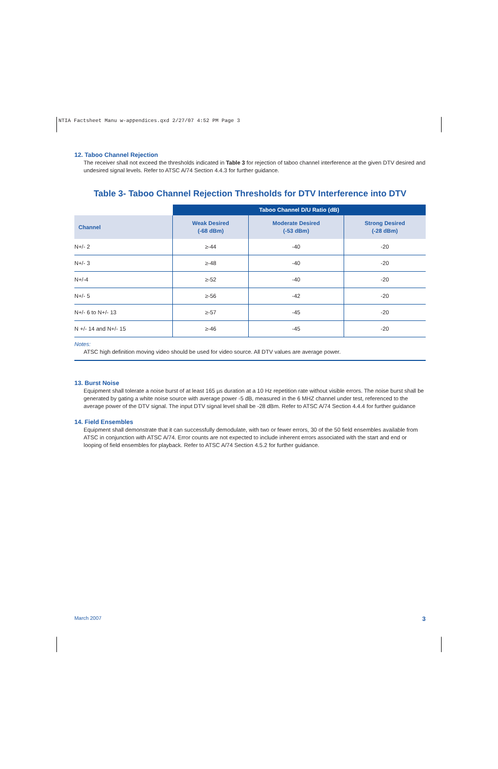NTIA Factsheet Manu w-appendices.qxd 2/27/07 4:52 PM Page 3
12. Taboo Channel Rejection
The receiver shall not exceed the thresholds indicated in Table 3 for rejection of taboo channel interference at the given DTV desired and undesired signal levels. Refer to ATSC A/74 Section 4.4.3 for further guidance.
Table 3- Taboo Channel Rejection Thresholds for DTV Interference into DTV
| | Taboo Channel D/U Ratio (dB) | | |
| --- | --- | --- | --- |
| Channel | Weak Desired (-68 dBm) | Moderate Desired (-53 dBm) | Strong Desired (-28 dBm) |
| N+/- 2 | ≥-44 | -40 | -20 |
| N+/- 3 | ≥-48 | -40 | -20 |
| N+/-4 | ≥-52 | -40 | -20 |
| N+/- 5 | ≥-56 | -42 | -20 |
| N+/- 6 to N+/- 13 | ≥-57 | -45 | -20 |
| N +/- 14 and N+/- 15 | ≥-46 | -45 | -20 |
Notes:
ATSC high definition moving video should be used for video source. All DTV values are average power.
13. Burst Noise
Equipment shall tolerate a noise burst of at least 165 µs duration at a 10 Hz repetition rate without visible errors. The noise burst shall be generated by gating a white noise source with average power -5 dB, measured in the 6 MHZ channel under test, referenced to the average power of the DTV signal. The input DTV signal level shall be -28 dBm. Refer to ATSC A/74 Section 4.4.4 for further guidance
14. Field Ensembles
Equipment shall demonstrate that it can successfully demodulate, with two or fewer errors, 30 of the 50 field ensembles available from ATSC in conjunction with ATSC A/74. Error counts are not expected to include inherent errors associated with the start and end or looping of field ensembles for playback. Refer to ATSC A/74 Section 4.5.2 for further guidance.
March 2007 3